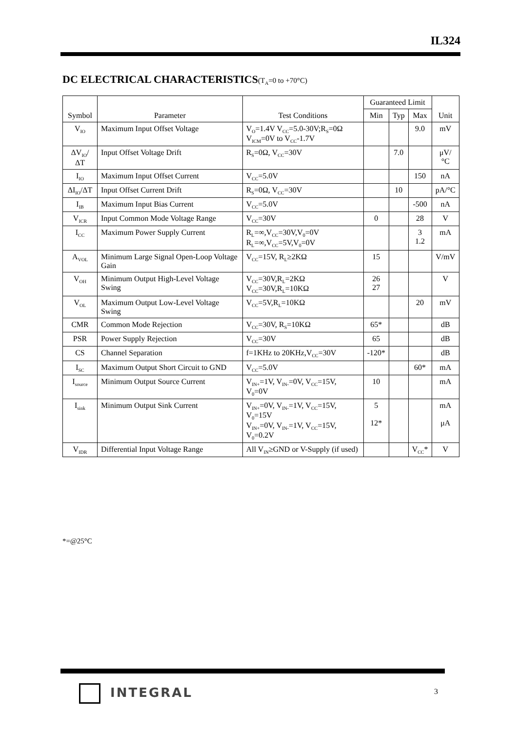IL324
DC ELECTRICAL CHARACTERISTICS(T<sub>A</sub>=0 to +70°C)
| Symbol | Parameter | Test Conditions | Guaranteed Limit | | | Unit |
| --- | --- | --- | --- | --- | --- | --- |
| | | | Min | Typ | Max | |
| V<sub>IO</sub> | Maximum Input Offset Voltage | V<sub>O</sub>=1.4V V<sub>CC</sub>=5.0-30V;R<sub>S</sub>=0Ω V<sub>ICM</sub>=0V to V<sub>CC</sub>-1.7V | | | 9.0 | mV |
| ΔV<sub>IO</sub>/ΔT | Input Offset Voltage Drift | R<sub>S</sub>=0Ω, V<sub>CC</sub>=30V | | 7.0 | | μV/°C |
| I<sub>IO</sub> | Maximum Input Offset Current | V<sub>CC</sub>=5.0V | | | 150 | nA |
| ΔI<sub>IO</sub>/ΔT | Input Offset Current Drift | R<sub>S</sub>=0Ω, V<sub>CC</sub>=30V | | 10 | | pA/°C |
| I<sub>IB</sub> | Maximum Input Bias Current | V<sub>CC</sub>=5.0V | | | -500 | nA |
| V<sub>ICR</sub> | Input Common Mode Voltage Range | V<sub>CC</sub>=30V | 0 | | 28 | V |
| I<sub>CC</sub> | Maximum Power Supply Current | R<sub>L</sub>=∞,V<sub>CC</sub>=30V,V<sub>0</sub>=0V R<sub>L</sub>=∞,V<sub>CC</sub>=5V,V<sub>0</sub>=0V | | | 3 1.2 | mA |
| A<sub>VOL</sub> | Minimum Large Signal Open-Loop Voltage Gain | V<sub>CC</sub>=15V, R<sub>L</sub>≥2KΩ | 15 | | | V/mV |
| V<sub>OH</sub> | Minimum Output High-Level Voltage Swing | V<sub>CC</sub>=30V,R<sub>L</sub>=2KΩ V<sub>CC</sub>=30V,R<sub>L</sub>=10KΩ | 26 27 | | | V |
| V<sub>OL</sub> | Maximum Output Low-Level Voltage Swing | V<sub>CC</sub>=5V,R<sub>L</sub>=10KΩ | | | 20 | mV |
| CMR | Common Mode Rejection | V<sub>CC</sub>=30V, R<sub>S</sub>=10KΩ | 65* | | | dB |
| PSR | Power Supply Rejection | V<sub>CC</sub>=30V | 65 | | | dB |
| CS | Channel Separation | f=1KHz to 20KHz,V<sub>CC</sub>=30V | -120* | | | dB |
| I<sub>SC</sub> | Maximum Output Short Circuit to GND | V<sub>CC</sub>=5.0V | | | 60* | mA |
| I<sub>source</sub> | Minimum Output Source Current | V<sub>IN+</sub>=1V, V<sub>IN-</sub>=0V, V<sub>CC</sub>=15V, V<sub>0</sub>=0V | 10 | | | mA |
| I<sub>sink</sub> | Minimum Output Sink Current | V<sub>IN+</sub>=0V, V<sub>IN-</sub>=1V, V<sub>CC</sub>=15V, V<sub>0</sub>=15V V<sub>IN+</sub>=0V, V<sub>IN-</sub>=1V, V<sub>CC</sub>=15V, V<sub>0</sub>=0.2V | 5 12* | | | mA μA |
| V<sub>IDR</sub> | Differential Input Voltage Range | All V<sub>IN</sub>≥GND or V-Supply (if used) | | | V<sub>CC</sub>* | V |
*=@25°C
INTEGRAL 3